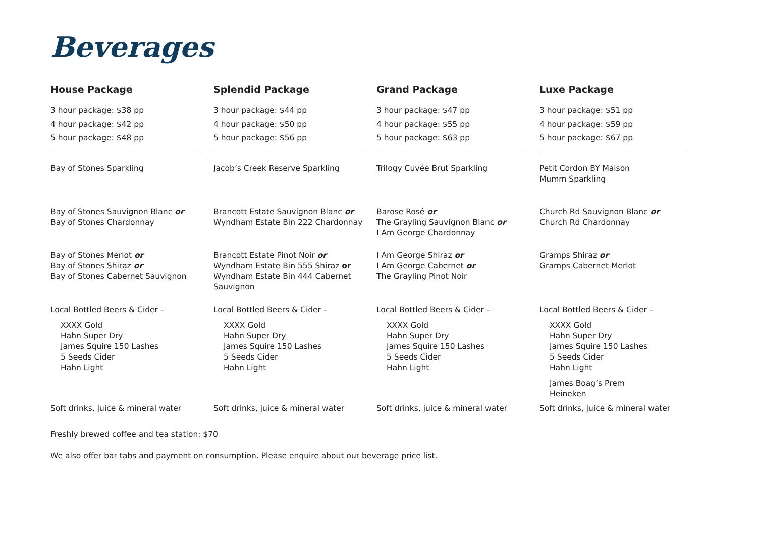Beverages
House Package
3 hour package: $38 pp
4 hour package: $42 pp
5 hour package: $48 pp
Bay of Stones Sparkling
Bay of Stones Sauvignon Blanc or
Bay of Stones Chardonnay
Bay of Stones Merlot or
Bay of Stones Shiraz or
Bay of Stones Cabernet Sauvignon
Local Bottled Beers & Cider –
XXXX Gold
Hahn Super Dry
James Squire 150 Lashes
5 Seeds Cider
Hahn Light
Soft drinks, juice & mineral water
Splendid Package
3 hour package: $44 pp
4 hour package: $50 pp
5 hour package: $56 pp
Jacob’s Creek Reserve Sparkling
Brancott Estate Sauvignon Blanc or
Wyndham Estate Bin 222 Chardonnay
Brancott Estate Pinot Noir or
Wyndham Estate Bin 555 Shiraz or
Wyndham Estate Bin 444 Cabernet Sauvignon
Local Bottled Beers & Cider –
XXXX Gold
Hahn Super Dry
James Squire 150 Lashes
5 Seeds Cider
Hahn Light
Soft drinks, juice & mineral water
Grand Package
3 hour package: $47 pp
4 hour package: $55 pp
5 hour package: $63 pp
Trilogy Cuvée Brut Sparkling
Barose Rosé or
The Grayling Sauvignon Blanc or
I Am George Chardonnay
I Am George Shiraz or
I Am George Cabernet or
The Grayling Pinot Noir
Local Bottled Beers & Cider –
XXXX Gold
Hahn Super Dry
James Squire 150 Lashes
5 Seeds Cider
Hahn Light
Soft drinks, juice & mineral water
Luxe Package
3 hour package: $51 pp
4 hour package: $59 pp
5 hour package: $67 pp
Petit Cordon BY Maison
Mumm Sparkling
Church Rd Sauvignon Blanc or
Church Rd Chardonnay
Gramps Shiraz or
Gramps Cabernet Merlot
Local Bottled Beers & Cider –
XXXX Gold
Hahn Super Dry
James Squire 150 Lashes
5 Seeds Cider
Hahn Light
James Boag’s Prem
Heineken
Soft drinks, juice & mineral water
Freshly brewed coffee and tea station: $70
We also offer bar tabs and payment on consumption. Please enquire about our beverage price list.